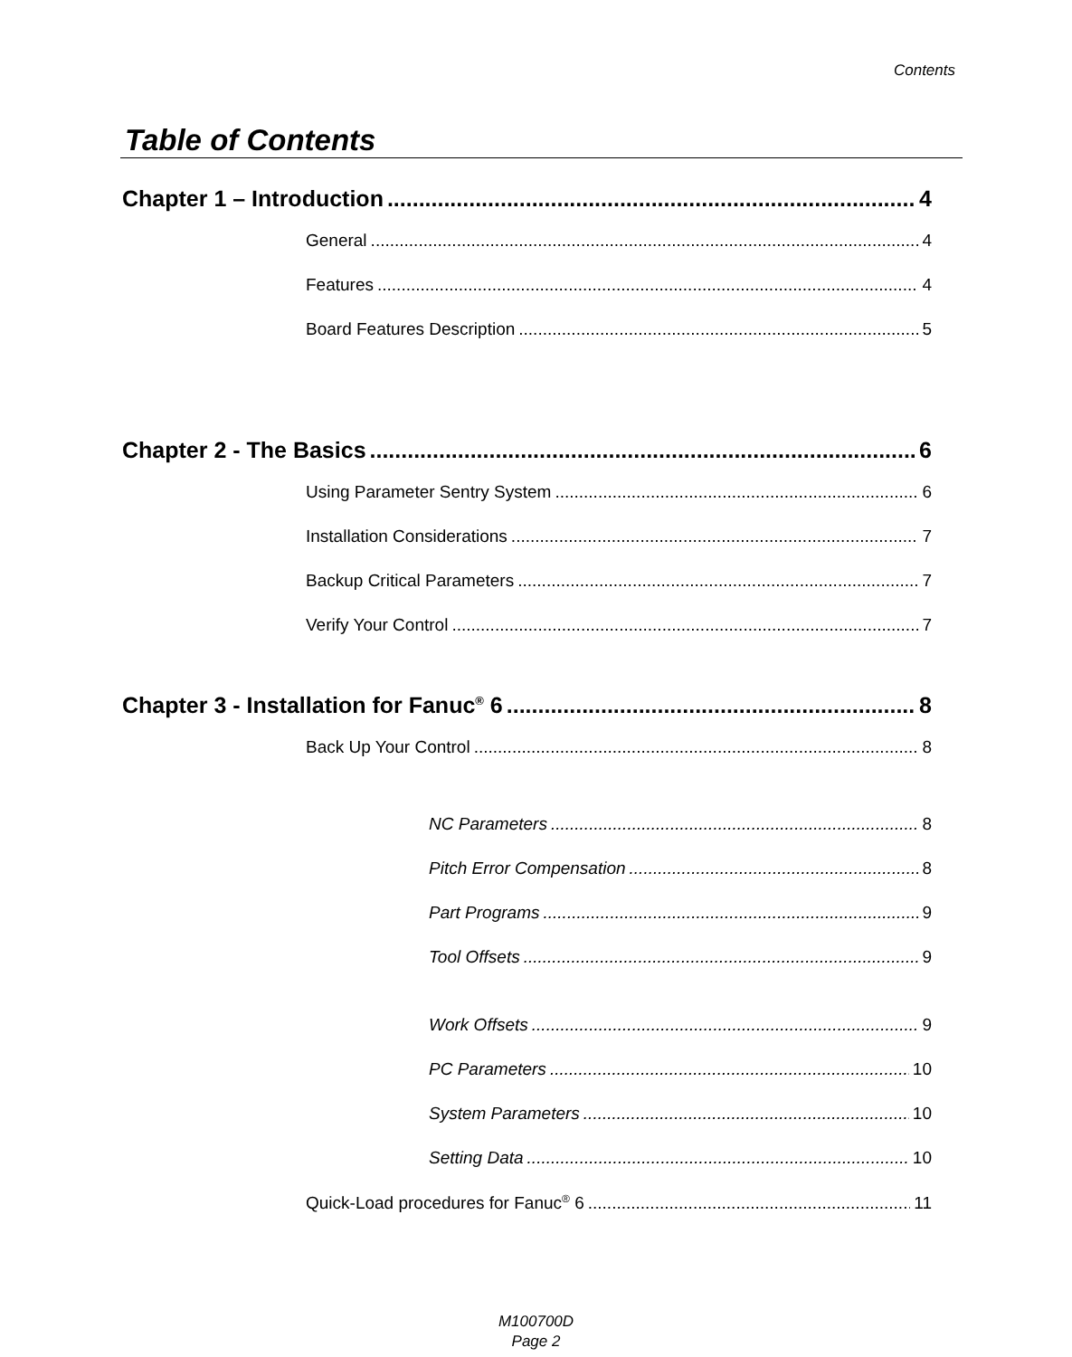Contents
Table of Contents
Chapter 1 – Introduction 4
General 4
Features 4
Board Features Description 5
Chapter 2 - The Basics 6
Using Parameter Sentry System 6
Installation Considerations 7
Backup Critical Parameters 7
Verify Your Control 7
Chapter 3 - Installation for Fanuc<sup>®</sup> 6 8
Back Up Your Control 8
NC Parameters 8
Pitch Error Compensation 8
Part Programs 9
Tool Offsets 9
Work Offsets 9
PC Parameters 10
System Parameters 10
Setting Data 10
Quick-Load procedures for Fanuc<sup>®</sup> 6 11
M100700D
Page 2